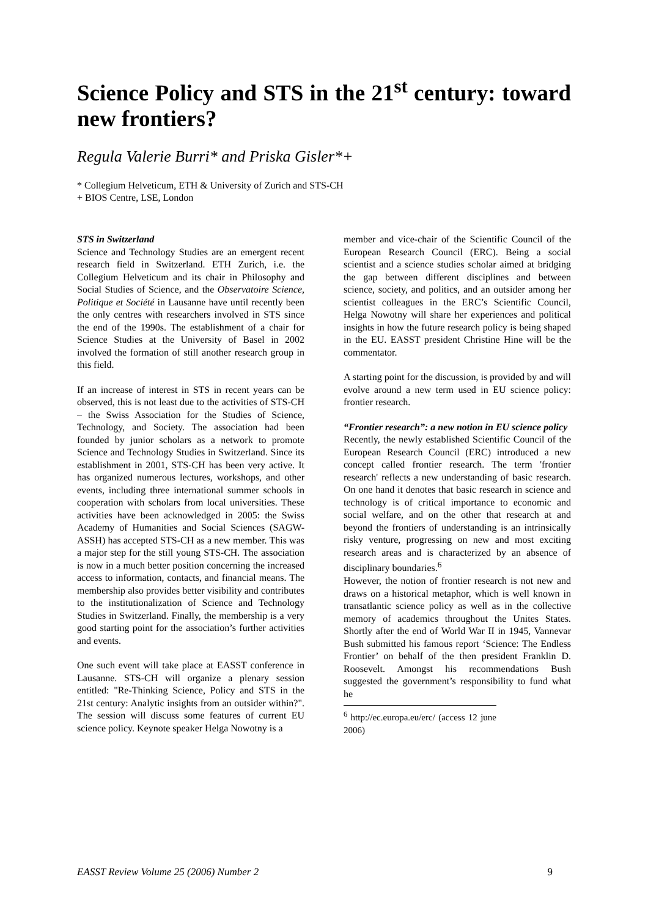Science Policy and STS in the 21<sup>st</sup> century: toward new frontiers?
Regula Valerie Burri* and Priska Gisler*+
* Collegium Helveticum, ETH & University of Zurich and STS-CH
+ BIOS Centre, LSE, London
STS in Switzerland
Science and Technology Studies are an emergent recent research field in Switzerland. ETH Zurich, i.e. the Collegium Helveticum and its chair in Philosophy and Social Studies of Science, and the Observatoire Science, Politique et Société in Lausanne have until recently been the only centres with researchers involved in STS since the end of the 1990s. The establishment of a chair for Science Studies at the University of Basel in 2002 involved the formation of still another research group in this field.
If an increase of interest in STS in recent years can be observed, this is not least due to the activities of STS-CH – the Swiss Association for the Studies of Science, Technology, and Society. The association had been founded by junior scholars as a network to promote Science and Technology Studies in Switzerland. Since its establishment in 2001, STS-CH has been very active. It has organized numerous lectures, workshops, and other events, including three international summer schools in cooperation with scholars from local universities. These activities have been acknowledged in 2005: the Swiss Academy of Humanities and Social Sciences (SAGW-ASSH) has accepted STS-CH as a new member. This was a major step for the still young STS-CH. The association is now in a much better position concerning the increased access to information, contacts, and financial means. The membership also provides better visibility and contributes to the institutionalization of Science and Technology Studies in Switzerland. Finally, the membership is a very good starting point for the association’s further activities and events.
One such event will take place at EASST conference in Lausanne. STS-CH will organize a plenary session entitled: "Re-Thinking Science, Policy and STS in the 21st century: Analytic insights from an outsider within?". The session will discuss some features of current EU science policy. Keynote speaker Helga Nowotny is a
member and vice-chair of the Scientific Council of the European Research Council (ERC). Being a social scientist and a science studies scholar aimed at bridging the gap between different disciplines and between science, society, and politics, and an outsider among her scientist colleagues in the ERC’s Scientific Council, Helga Nowotny will share her experiences and political insights in how the future research policy is being shaped in the EU. EASST president Christine Hine will be the commentator.
A starting point for the discussion, is provided by and will evolve around a new term used in EU science policy: frontier research.
“Frontier research”: a new notion in EU science policy
Recently, the newly established Scientific Council of the European Research Council (ERC) introduced a new concept called frontier research. The term 'frontier research' reflects a new understanding of basic research. On one hand it denotes that basic research in science and technology is of critical importance to economic and social welfare, and on the other that research at and beyond the frontiers of understanding is an intrinsically risky venture, progressing on new and most exciting research areas and is characterized by an absence of disciplinary boundaries.<sup>6</sup>
However, the notion of frontier research is not new and draws on a historical metaphor, which is well known in transatlantic science policy as well as in the collective memory of academics throughout the Unites States. Shortly after the end of World War II in 1945, Vannevar Bush submitted his famous report ‘Science: The Endless Frontier’ on behalf of the then president Franklin D. Roosevelt. Amongst his recommendations Bush suggested the government’s responsibility to fund what he
<sup>6</sup> http://ec.europa.eu/erc/ (access 12 june 2006)
EASST Review Volume 25 (2006) Number 2 9